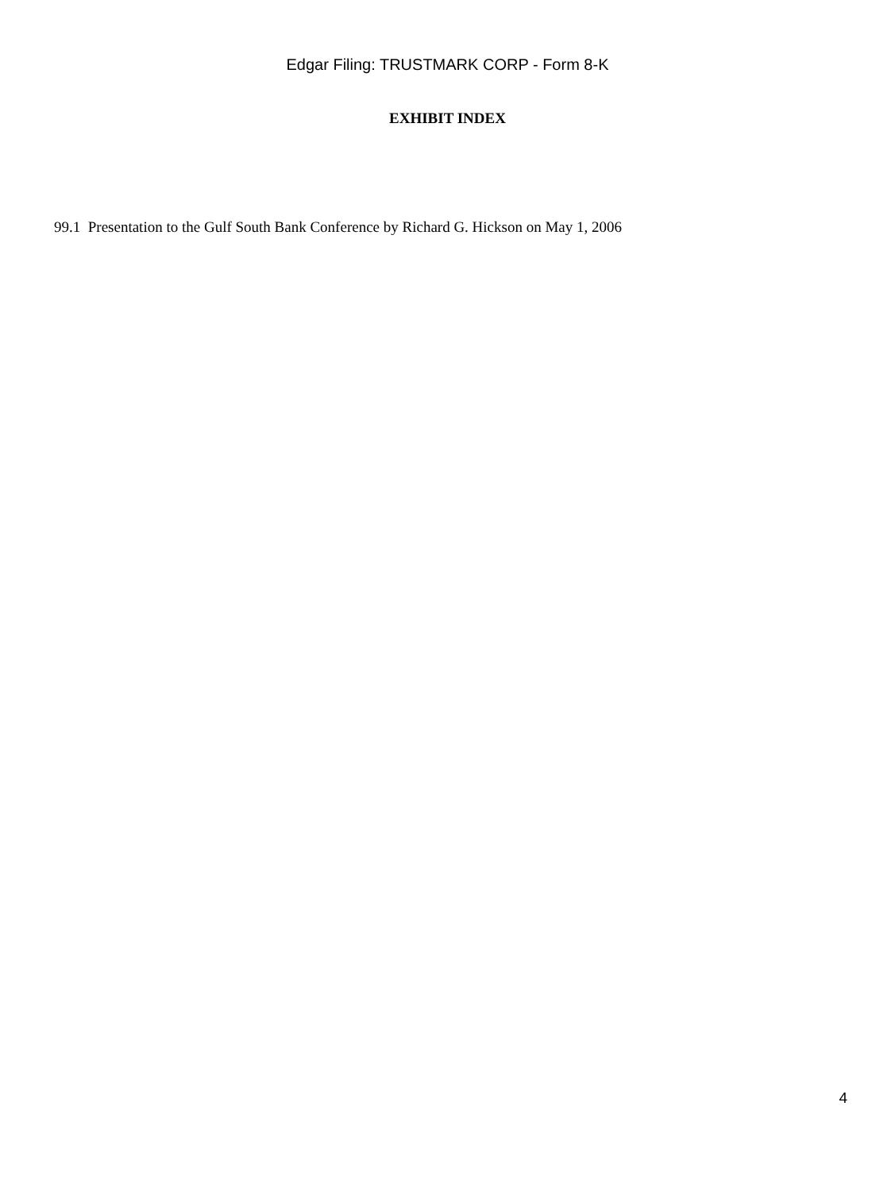Edgar Filing: TRUSTMARK CORP - Form 8-K
EXHIBIT INDEX
99.1 Presentation to the Gulf South Bank Conference by Richard G. Hickson on May 1, 2006
4